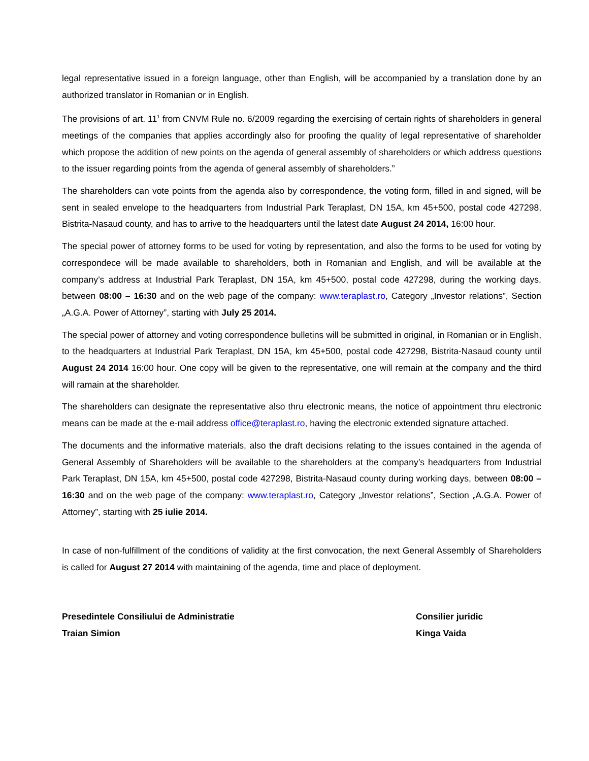legal representative issued in a foreign language, other than English, will be accompanied by a translation done by an authorized translator in Romanian or in English.
The provisions of art. 11<sup>1</sup> from CNVM Rule no. 6/2009 regarding the exercising of certain rights of shareholders in general meetings of the companies that applies accordingly also for proofing the quality of legal representative of shareholder which propose the addition of new points on the agenda of general assembly of shareholders or which address questions to the issuer regarding points from the agenda of general assembly of shareholders.”
The shareholders can vote points from the agenda also by correspondence, the voting form, filled in and signed, will be sent in sealed envelope to the headquarters from Industrial Park Teraplast, DN 15A, km 45+500, postal code 427298, Bistrita-Nasaud county, and has to arrive to the headquarters until the latest date August 24 2014, 16:00 hour.
The special power of attorney forms to be used for voting by representation, and also the forms to be used for voting by correspondece will be made available to shareholders, both in Romanian and English, and will be available at the company’s address at Industrial Park Teraplast, DN 15A, km 45+500, postal code 427298, during the working days, between 08:00 – 16:30 and on the web page of the company: www.teraplast.ro, Category „Investor relations”, Section „A.G.A. Power of Attorney”, starting with July 25 2014.
The special power of attorney and voting correspondence bulletins will be submitted in original, in Romanian or in English, to the headquarters at Industrial Park Teraplast, DN 15A, km 45+500, postal code 427298, Bistrita-Nasaud county until August 24 2014 16:00 hour. One copy will be given to the representative, one will remain at the company and the third will ramain at the shareholder.
The shareholders can designate the representative also thru electronic means, the notice of appointment thru electronic means can be made at the e-mail address office@teraplast.ro, having the electronic extended signature attached.
The documents and the informative materials, also the draft decisions relating to the issues contained in the agenda of General Assembly of Shareholders will be available to the shareholders at the company’s headquarters from Industrial Park Teraplast, DN 15A, km 45+500, postal code 427298, Bistrita-Nasaud county during working days, between 08:00 – 16:30 and on the web page of the company: www.teraplast.ro, Category „Investor relations”, Section „A.G.A. Power of Attorney”, starting with 25 iulie 2014.
In case of non-fulfillment of the conditions of validity at the first convocation, the next General Assembly of Shareholders is called for August 27 2014 with maintaining of the agenda, time and place of deployment.
Presedintele Consiliului de Administratie
Traian Simion
Consilier juridic
Kinga Vaida